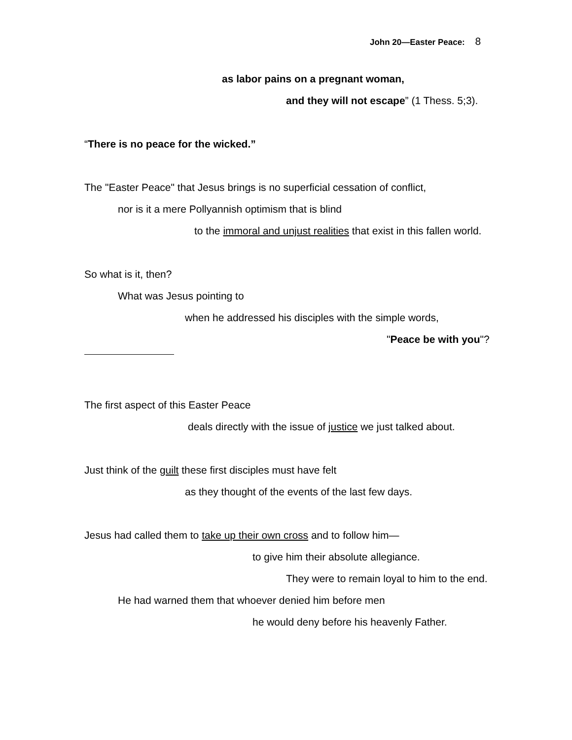John 20—Easter Peace: 8
as labor pains on a pregnant woman,
and they will not escape” (1 Thess. 5;3).
“There is no peace for the wicked.”
The "Easter Peace" that Jesus brings is no superficial cessation of conflict,
nor is it a mere Pollyannish optimism that is blind
to the immoral and unjust realities that exist in this fallen world.
So what is it, then?
What was Jesus pointing to
when he addressed his disciples with the simple words,
"Peace be with you"?
The first aspect of this Easter Peace
deals directly with the issue of justice we just talked about.
Just think of the guilt these first disciples must have felt
as they thought of the events of the last few days.
Jesus had called them to take up their own cross and to follow him—
to give him their absolute allegiance.
They were to remain loyal to him to the end.
He had warned them that whoever denied him before men
he would deny before his heavenly Father.